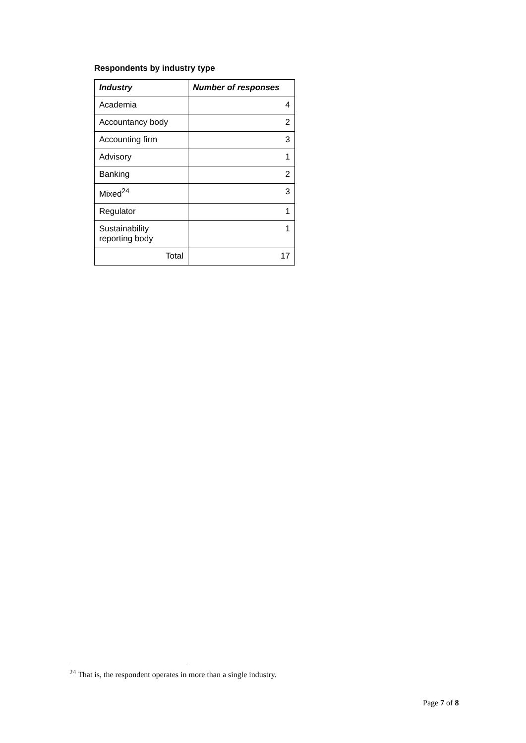Respondents by industry type
| Industry | Number of responses |
| --- | --- |
| Academia | 4 |
| Accountancy body | 2 |
| Accounting firm | 3 |
| Advisory | 1 |
| Banking | 2 |
| Mixed<sup>24</sup> | 3 |
| Regulator | 1 |
| Sustainability reporting body | 1 |
| Total | 17 |
<sup>24</sup> That is, the respondent operates in more than a single industry.
Page 7 of 8